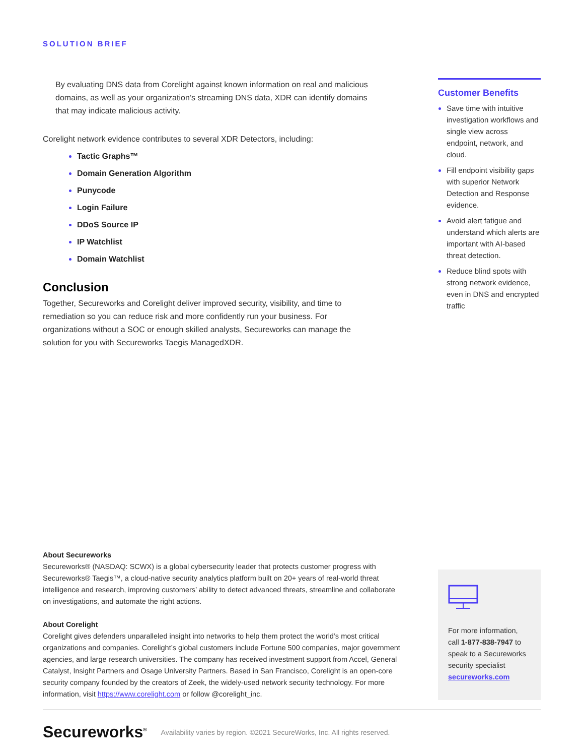SOLUTION BRIEF
By evaluating DNS data from Corelight against known information on real and malicious domains, as well as your organization’s streaming DNS data, XDR can identify domains that may indicate malicious activity.
Corelight network evidence contributes to several XDR Detectors, including:
Tactic Graphs™
Domain Generation Algorithm
Punycode
Login Failure
DDoS Source IP
IP Watchlist
Domain Watchlist
Conclusion
Together, Secureworks and Corelight deliver improved security, visibility, and time to remediation so you can reduce risk and more confidently run your business. For organizations without a SOC or enough skilled analysts, Secureworks can manage the solution for you with Secureworks Taegis ManagedXDR.
Customer Benefits
Save time with intuitive investigation workflows and single view across endpoint, network, and cloud.
Fill endpoint visibility gaps with superior Network Detection and Response evidence.
Avoid alert fatigue and understand which alerts are important with AI-based threat detection.
Reduce blind spots with strong network evidence, even in DNS and encrypted traffic
About Secureworks
Secureworks® (NASDAQ: SCWX) is a global cybersecurity leader that protects customer progress with Secureworks® Taegis™, a cloud-native security analytics platform built on 20+ years of real-world threat intelligence and research, improving customers’ ability to detect advanced threats, streamline and collaborate on investigations, and automate the right actions.
About Corelight
Corelight gives defenders unparalleled insight into networks to help them protect the world’s most critical organizations and companies. Corelight’s global customers include Fortune 500 companies, major government agencies, and large research universities. The company has received investment support from Accel, General Catalyst, Insight Partners and Osage University Partners. Based in San Francisco, Corelight is an open-core security company founded by the creators of Zeek, the widely-used network security technology. For more information, visit https://www.corelight.com or follow @corelight_inc.
For more information, call 1-877-838-7947 to speak to a Secureworks security specialist
secureworks.com
Secureworks<sup>®</sup>
Availability varies by region. ©2021 SecureWorks, Inc. All rights reserved.